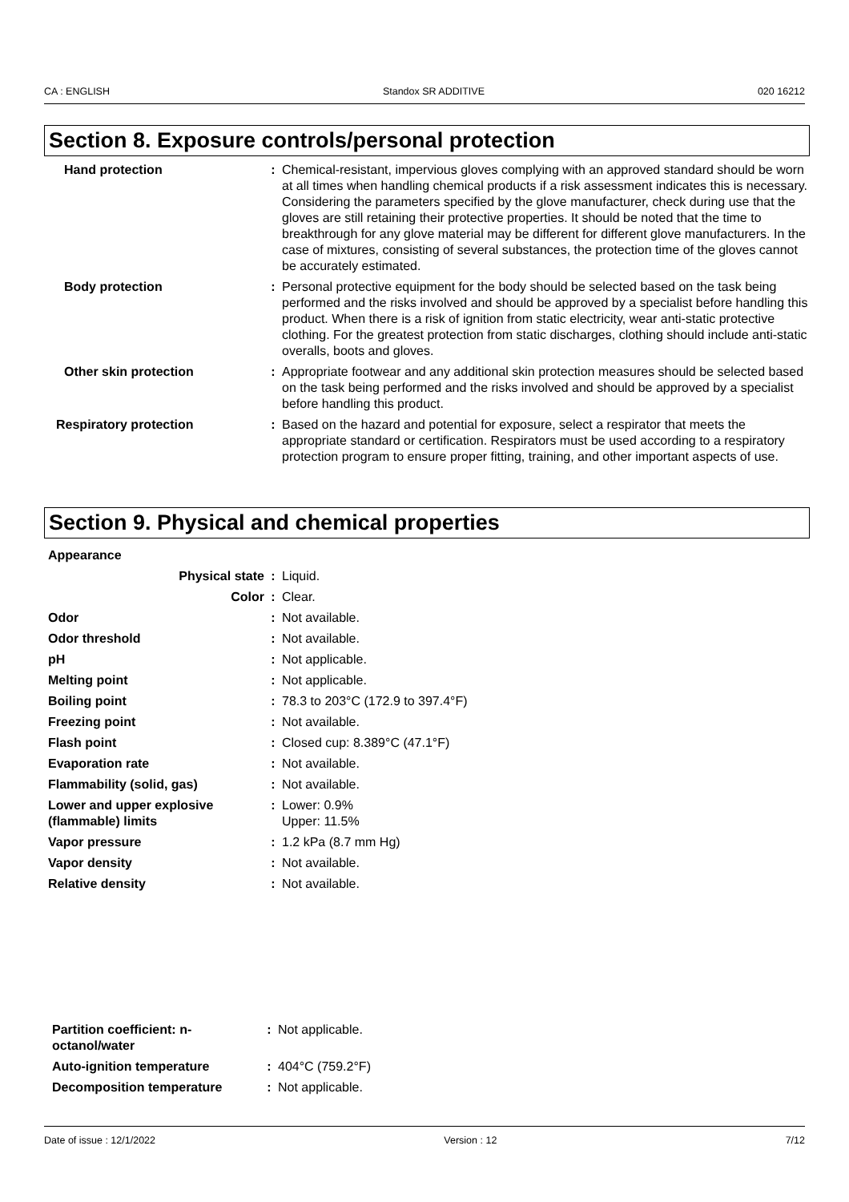CA : ENGLISH Standox SR ADDITIVE 020 16212
Section 8. Exposure controls/personal protection
| Hand protection | : | Chemical-resistant, impervious gloves complying with an approved standard should be worn at all times when handling chemical products if a risk assessment indicates this is necessary. Considering the parameters specified by the glove manufacturer, check during use that the gloves are still retaining their protective properties. It should be noted that the time to breakthrough for any glove material may be different for different glove manufacturers. In the case of mixtures, consisting of several substances, the protection time of the gloves cannot be accurately estimated. |
| Body protection | : | Personal protective equipment for the body should be selected based on the task being performed and the risks involved and should be approved by a specialist before handling this product. When there is a risk of ignition from static electricity, wear anti-static protective clothing. For the greatest protection from static discharges, clothing should include anti-static overalls, boots and gloves. |
| Other skin protection | : | Appropriate footwear and any additional skin protection measures should be selected based on the task being performed and the risks involved and should be approved by a specialist before handling this product. |
| Respiratory protection | : | Based on the hazard and potential for exposure, select a respirator that meets the appropriate standard or certification. Respirators must be used according to a respiratory protection program to ensure proper fitting, training, and other important aspects of use. |
Section 9. Physical and chemical properties
| Appearance | | |
| Physical state | : | Liquid. |
| Color | : | Clear. |
| Odor | : | Not available. |
| Odor threshold | : | Not available. |
| pH | : | Not applicable. |
| Melting point | : | Not applicable. |
| Boiling point | : | 78.3 to 203°C (172.9 to 397.4°F) |
| Freezing point | : | Not available. |
| Flash point | : | Closed cup: 8.389°C (47.1°F) |
| Evaporation rate | : | Not available. |
| Flammability (solid, gas) | : | Not available. |
| Lower and upper explosive (flammable) limits | : | Lower: 0.9% Upper: 11.5% |
| Vapor pressure | : | 1.2 kPa (8.7 mm Hg) |
| Vapor density | : | Not available. |
| Relative density | : | Not available. |
| Partition coefficient: n-octanol/water | : | Not applicable. |
| Auto-ignition temperature | : | 404°C (759.2°F) |
| Decomposition temperature | : | Not applicable. |
Date of issue : 12/1/2022 Version : 12 7/12